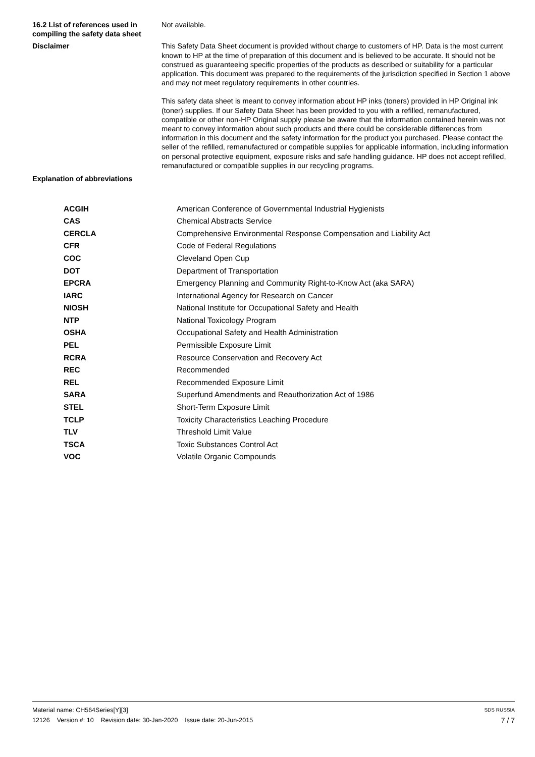16.2 List of references used in compiling the safety data sheet
Not available.
Disclaimer This Safety Data Sheet document is provided without charge to customers of HP. Data is the most current known to HP at the time of preparation of this document and is believed to be accurate. It should not be construed as guaranteeing specific properties of the products as described or suitability for a particular application. This document was prepared to the requirements of the jurisdiction specified in Section 1 above and may not meet regulatory requirements in other countries.
This safety data sheet is meant to convey information about HP inks (toners) provided in HP Original ink (toner) supplies. If our Safety Data Sheet has been provided to you with a refilled, remanufactured, compatible or other non-HP Original supply please be aware that the information contained herein was not meant to convey information about such products and there could be considerable differences from information in this document and the safety information for the product you purchased. Please contact the seller of the refilled, remanufactured or compatible supplies for applicable information, including information on personal protective equipment, exposure risks and safe handling guidance. HP does not accept refilled, remanufactured or compatible supplies in our recycling programs.
Explanation of abbreviations
| ACGIH | American Conference of Governmental Industrial Hygienists |
| CAS | Chemical Abstracts Service |
| CERCLA | Comprehensive Environmental Response Compensation and Liability Act |
| CFR | Code of Federal Regulations |
| COC | Cleveland Open Cup |
| DOT | Department of Transportation |
| EPCRA | Emergency Planning and Community Right-to-Know Act (aka SARA) |
| IARC | International Agency for Research on Cancer |
| NIOSH | National Institute for Occupational Safety and Health |
| NTP | National Toxicology Program |
| OSHA | Occupational Safety and Health Administration |
| PEL | Permissible Exposure Limit |
| RCRA | Resource Conservation and Recovery Act |
| REC | Recommended |
| REL | Recommended Exposure Limit |
| SARA | Superfund Amendments and Reauthorization Act of 1986 |
| STEL | Short-Term Exposure Limit |
| TCLP | Toxicity Characteristics Leaching Procedure |
| TLV | Threshold Limit Value |
| TSCA | Toxic Substances Control Act |
| VOC | Volatile Organic Compounds |
Material name: CH564Series[Y][3] SDS RUSSIA
12126 Version #: 10 Revision date: 30-Jan-2020 Issue date: 20-Jun-2015 7 / 7